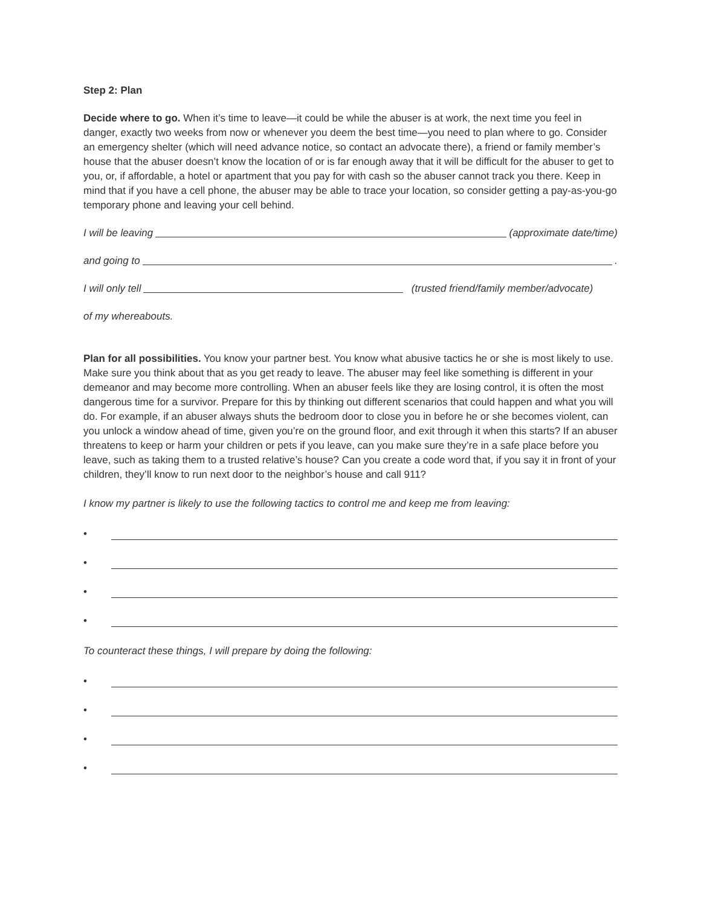Step 2: Plan
Decide where to go. When it’s time to leave—it could be while the abuser is at work, the next time you feel in danger, exactly two weeks from now or whenever you deem the best time—you need to plan where to go. Consider an emergency shelter (which will need advance notice, so contact an advocate there), a friend or family member’s house that the abuser doesn’t know the location of or is far enough away that it will be difficult for the abuser to get to you, or, if affordable, a hotel or apartment that you pay for with cash so the abuser cannot track you there. Keep in mind that if you have a cell phone, the abuser may be able to trace your location, so consider getting a pay-as-you-go temporary phone and leaving your cell behind.
I will be leaving (approximate date/time)
and going to .
I will only tell (trusted friend/family member/advocate)
of my whereabouts.
Plan for all possibilities. You know your partner best. You know what abusive tactics he or she is most likely to use. Make sure you think about that as you get ready to leave. The abuser may feel like something is different in your demeanor and may become more controlling. When an abuser feels like they are losing control, it is often the most dangerous time for a survivor. Prepare for this by thinking out different scenarios that could happen and what you will do. For example, if an abuser always shuts the bedroom door to close you in before he or she becomes violent, can you unlock a window ahead of time, given you’re on the ground floor, and exit through it when this starts? If an abuser threatens to keep or harm your children or pets if you leave, can you make sure they’re in a safe place before you leave, such as taking them to a trusted relative’s house? Can you create a code word that, if you say it in front of your children, they’ll know to run next door to the neighbor’s house and call 911?
I know my partner is likely to use the following tactics to control me and keep me from leaving:
•
•
•
•
To counteract these things, I will prepare by doing the following:
•
•
•
•